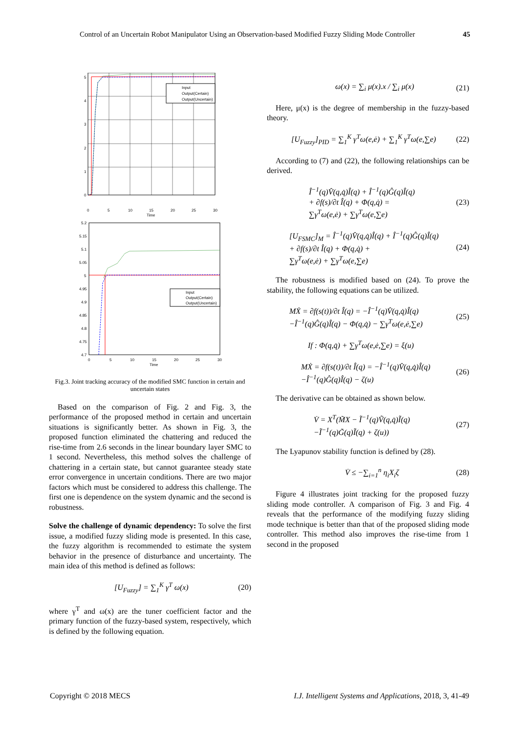Control of an Uncertain Robot Manipulator Using an Observation-based Modified Fuzzy Sliding Mode Controller 45
Input
Output(Certain)
Output(Uncertain)
5
4
3
2
1
0
0
5
10
15
20
25
30
Time
Input
Output(Certain)
Output(Uncertain)
5.2
5.15
5.1
5.05
5
4.95
4.9
4.85
4.8
4.75
4.7
0
5
10
15
20
25
30
Time
Fig.3. Joint tracking accuracy of the modified SMC function in certain and uncertain states
Based on the comparison of Fig. 2 and Fig. 3, the performance of the proposed method in certain and uncertain situations is significantly better. As shown in Fig. 3, the proposed function eliminated the chattering and reduced the rise-time from 2.6 seconds in the linear boundary layer SMC to 1 second. Nevertheless, this method solves the challenge of chattering in a certain state, but cannot guarantee steady state error convergence in uncertain conditions. There are two major factors which must be considered to address this challenge. The first one is dependence on the system dynamic and the second is robustness.
Solve the challenge of dynamic dependency: To solve the first issue, a modified fuzzy sliding mode is presented. In this case, the fuzzy algorithm is recommended to estimate the system behavior in the presence of disturbance and uncertainty. The main idea of this method is defined as follows:
[U<sub>Fuzzy</sub>] = ∑<sub>1</sub><sup>K</sup> γ<sup>T</sup> ω(x) (20)
where γ<sup>T</sup> and ω(x) are the tuner coefficient factor and the primary function of the fuzzy-based system, respectively, which is defined by the following equation.
ω(x) = ∑<sub>i</sub> μ(x).x / ∑<sub>i</sub> μ(x) (21)
Here, μ(x) is the degree of membership in the fuzzy-based theory.
[U<sub>Fuzzy</sub>]<sub>PID</sub> = ∑<sub>1</sub><sup>K</sup> γ<sup>T</sup>ω(e,ė) + ∑<sub>1</sub><sup>K</sup> γ<sup>T</sup>ω(e,∑e) (22)
According to (7) and (22), the following relationships can be derived.
Î<sup>−1</sup>(q)V̂(q,q̇)Î(q) + Î<sup>−1</sup>(q)Ĝ(q)Î(q)
+ ∂f(s)/∂t Î(q) + Φ(q,q̇) =
∑γ<sup>T</sup>ω(e,ė) + ∑γ<sup>T</sup>ω(e,∑e) (23)
[U<sub>FSMC</sub>]<sub>M</sub> = Î<sup>−1</sup>(q)V̂(q,q̇)Î(q) + Î<sup>−1</sup>(q)Ĝ(q)Î(q)
+ ∂f(s)/∂t Î(q) + Φ(q,q̇) +
∑γ<sup>T</sup>ω(e,ė) + ∑γ<sup>T</sup>ω(e,∑e) (24)
The robustness is modified based on (24). To prove the stability, the following equations can be utilized.
MẊ = ∂f(s(t))/∂t Î(q) = −Î<sup>−1</sup>(q)V̂(q,q̇)Î(q)
−Î<sup>−1</sup>(q)Ĝ(q)Î(q) − Φ(q,q̇) − ∑γ<sup>T</sup>ω(e,ė,∑e) (25)
If : Φ(q,q̇) + ∑γ<sup>T</sup>ω(e,ė,∑e) = ξ(u)
MẊ = ∂f(s(t))/∂t Î(q) = −Î<sup>−1</sup>(q)V̂(q,q̇)Î(q)
−Î<sup>−1</sup>(q)Ĝ(q)Î(q) − ζ(u) (26)
The derivative can be obtained as shown below.
V̇ = X<sup>T</sup>(M̃X − Ĩ<sup>−1</sup>(q)Ṽ(q,q̇)Ĩ(q)
−Ĩ<sup>−1</sup>(q)G̃(q)Ĩ(q) + ζ(u)) (27)
The Lyapunov stability function is defined by (28).
V̇ ≤ −∑<sub>i=1</sub><sup>n</sup> η<sub>i</sub>X<sub>i</sub>ζ (28)
Figure 4 illustrates joint tracking for the proposed fuzzy sliding mode controller. A comparison of Fig. 3 and Fig. 4 reveals that the performance of the modifying fuzzy sliding mode technique is better than that of the proposed sliding mode controller. This method also improves the rise-time from 1 second in the proposed
Copyright © 2018 MECS I.J. Intelligent Systems and Applications, 2018, 3, 41-49